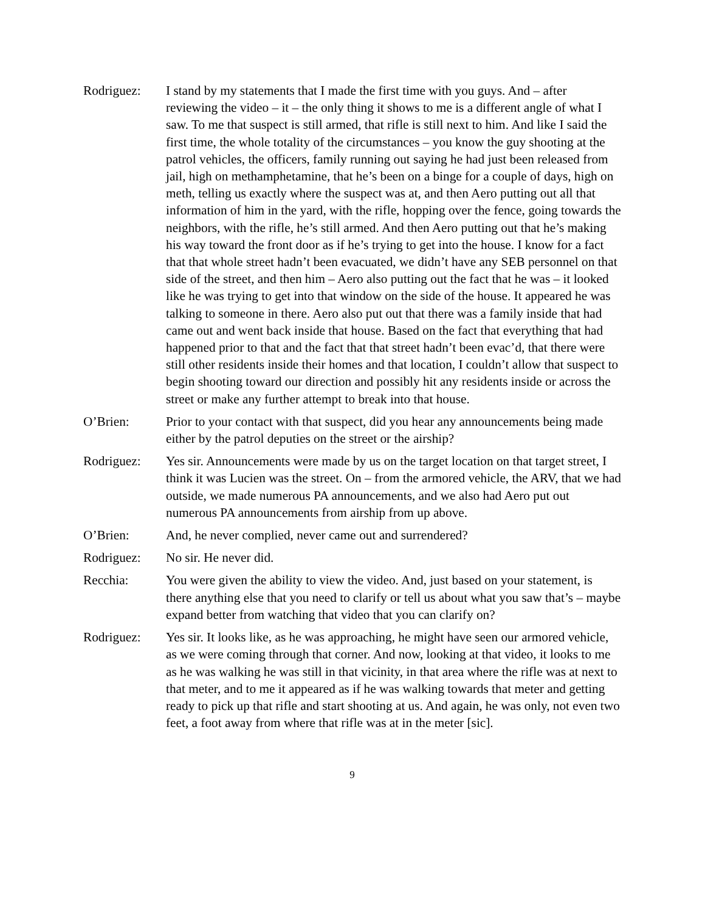Rodriguez: I stand by my statements that I made the first time with you guys. And – after reviewing the video – it – the only thing it shows to me is a different angle of what I saw. To me that suspect is still armed, that rifle is still next to him. And like I said the first time, the whole totality of the circumstances – you know the guy shooting at the patrol vehicles, the officers, family running out saying he had just been released from jail, high on methamphetamine, that he’s been on a binge for a couple of days, high on meth, telling us exactly where the suspect was at, and then Aero putting out all that information of him in the yard, with the rifle, hopping over the fence, going towards the neighbors, with the rifle, he’s still armed. And then Aero putting out that he’s making his way toward the front door as if he’s trying to get into the house. I know for a fact that that whole street hadn’t been evacuated, we didn’t have any SEB personnel on that side of the street, and then him – Aero also putting out the fact that he was – it looked like he was trying to get into that window on the side of the house. It appeared he was talking to someone in there. Aero also put out that there was a family inside that had came out and went back inside that house. Based on the fact that everything that had happened prior to that and the fact that that street hadn’t been evac’d, that there were still other residents inside their homes and that location, I couldn’t allow that suspect to begin shooting toward our direction and possibly hit any residents inside or across the street or make any further attempt to break into that house.
O’Brien: Prior to your contact with that suspect, did you hear any announcements being made either by the patrol deputies on the street or the airship?
Rodriguez: Yes sir. Announcements were made by us on the target location on that target street, I think it was Lucien was the street. On – from the armored vehicle, the ARV, that we had outside, we made numerous PA announcements, and we also had Aero put out numerous PA announcements from airship from up above.
O’Brien: And, he never complied, never came out and surrendered?
Rodriguez: No sir. He never did.
Recchia: You were given the ability to view the video. And, just based on your statement, is there anything else that you need to clarify or tell us about what you saw that’s – maybe expand better from watching that video that you can clarify on?
Rodriguez: Yes sir. It looks like, as he was approaching, he might have seen our armored vehicle, as we were coming through that corner. And now, looking at that video, it looks to me as he was walking he was still in that vicinity, in that area where the rifle was at next to that meter, and to me it appeared as if he was walking towards that meter and getting ready to pick up that rifle and start shooting at us. And again, he was only, not even two feet, a foot away from where that rifle was at in the meter [sic].
9